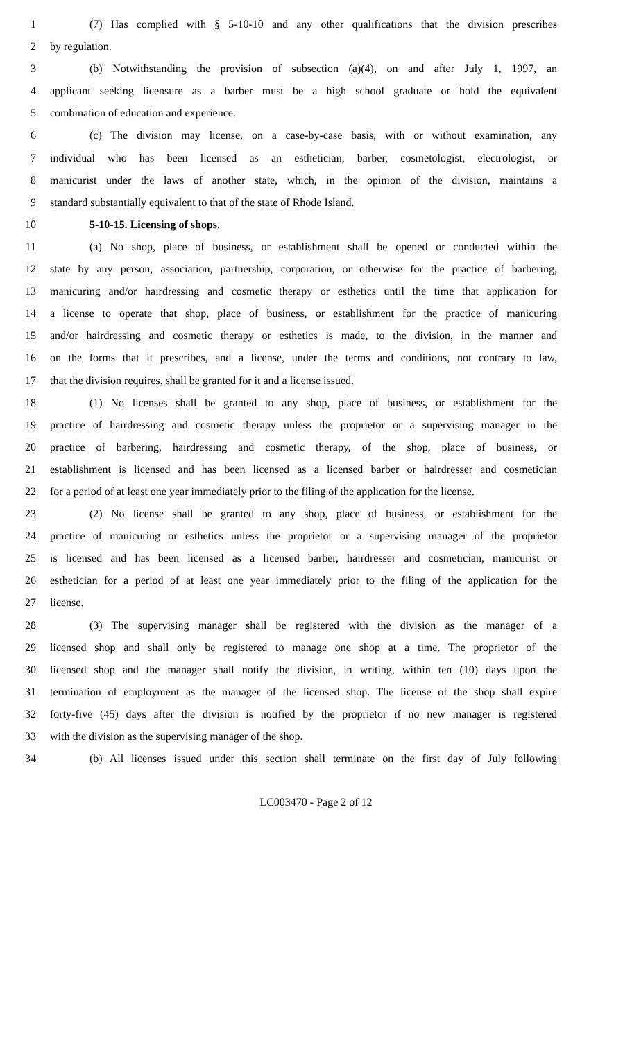1 (7) Has complied with § 5-10-10 and any other qualifications that the division prescribes
2 by regulation.
3 (b) Notwithstanding the provision of subsection (a)(4), on and after July 1, 1997, an
4 applicant seeking licensure as a barber must be a high school graduate or hold the equivalent
5 combination of education and experience.
6 (c) The division may license, on a case-by-case basis, with or without examination, any
7 individual who has been licensed as an esthetician, barber, cosmetologist, electrologist, or
8 manicurist under the laws of another state, which, in the opinion of the division, maintains a
9 standard substantially equivalent to that of the state of Rhode Island.
10 5-10-15. Licensing of shops.
11 (a) No shop, place of business, or establishment shall be opened or conducted within the
12 state by any person, association, partnership, corporation, or otherwise for the practice of barbering,
13 manicuring and/or hairdressing and cosmetic therapy or esthetics until the time that application for
14 a license to operate that shop, place of business, or establishment for the practice of manicuring
15 and/or hairdressing and cosmetic therapy or esthetics is made, to the division, in the manner and
16 on the forms that it prescribes, and a license, under the terms and conditions, not contrary to law,
17 that the division requires, shall be granted for it and a license issued.
18 (1) No licenses shall be granted to any shop, place of business, or establishment for the
19 practice of hairdressing and cosmetic therapy unless the proprietor or a supervising manager in the
20 practice of barbering, hairdressing and cosmetic therapy, of the shop, place of business, or
21 establishment is licensed and has been licensed as a licensed barber or hairdresser and cosmetician
22 for a period of at least one year immediately prior to the filing of the application for the license.
23 (2) No license shall be granted to any shop, place of business, or establishment for the
24 practice of manicuring or esthetics unless the proprietor or a supervising manager of the proprietor
25 is licensed and has been licensed as a licensed barber, hairdresser and cosmetician, manicurist or
26 esthetician for a period of at least one year immediately prior to the filing of the application for the
27 license.
28 (3) The supervising manager shall be registered with the division as the manager of a
29 licensed shop and shall only be registered to manage one shop at a time. The proprietor of the
30 licensed shop and the manager shall notify the division, in writing, within ten (10) days upon the
31 termination of employment as the manager of the licensed shop. The license of the shop shall expire
32 forty-five (45) days after the division is notified by the proprietor if no new manager is registered
33 with the division as the supervising manager of the shop.
34 (b) All licenses issued under this section shall terminate on the first day of July following
LC003470 - Page 2 of 12